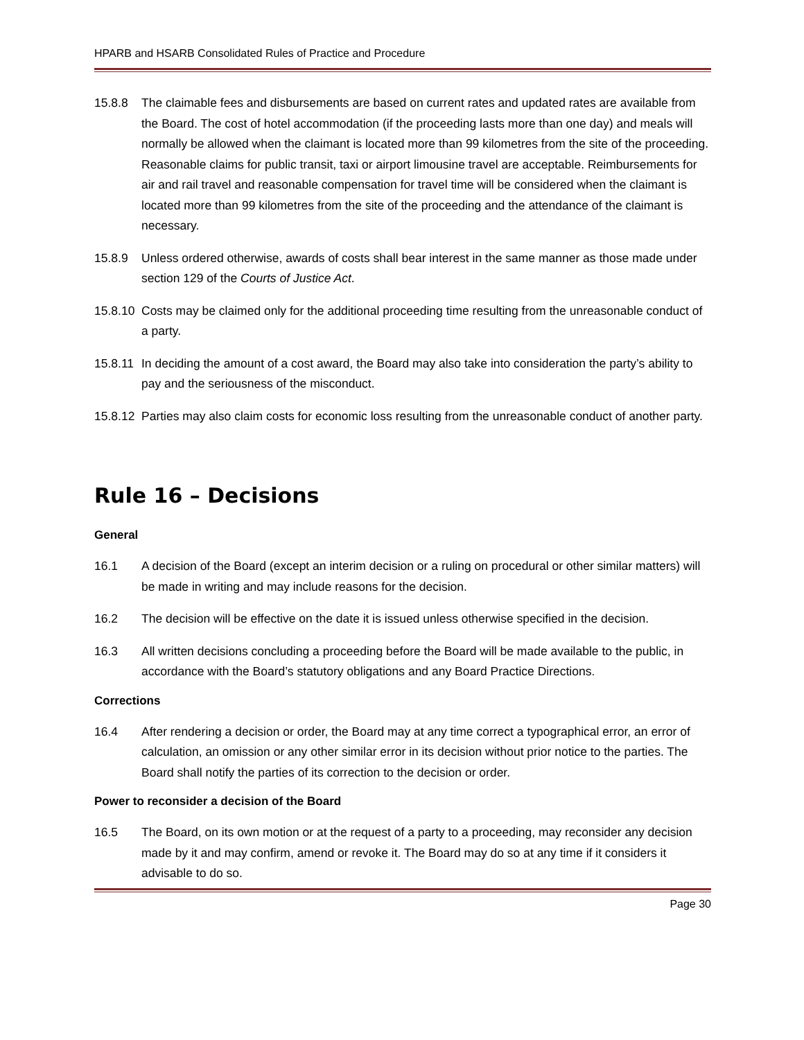HPARB and HSARB Consolidated Rules of Practice and Procedure
15.8.8 The claimable fees and disbursements are based on current rates and updated rates are available from the Board. The cost of hotel accommodation (if the proceeding lasts more than one day) and meals will normally be allowed when the claimant is located more than 99 kilometres from the site of the proceeding. Reasonable claims for public transit, taxi or airport limousine travel are acceptable. Reimbursements for air and rail travel and reasonable compensation for travel time will be considered when the claimant is located more than 99 kilometres from the site of the proceeding and the attendance of the claimant is necessary.
15.8.9 Unless ordered otherwise, awards of costs shall bear interest in the same manner as those made under section 129 of the Courts of Justice Act.
15.8.10
Costs may be claimed only for the additional proceeding time resulting from the unreasonable conduct of a party.
15.8.11
In deciding the amount of a cost award, the Board may also take into consideration the party’s ability to pay and the seriousness of the misconduct.
15.8.12
Parties may also claim costs for economic loss resulting from the unreasonable conduct of another party.
Rule 16 – Decisions
General
16.1 A decision of the Board (except an interim decision or a ruling on procedural or other similar matters) will be made in writing and may include reasons for the decision.
16.2 The decision will be effective on the date it is issued unless otherwise specified in the decision.
16.3 All written decisions concluding a proceeding before the Board will be made available to the public, in accordance with the Board’s statutory obligations and any Board Practice Directions.
Corrections
16.4 After rendering a decision or order, the Board may at any time correct a typographical error, an error of calculation, an omission or any other similar error in its decision without prior notice to the parties. The Board shall notify the parties of its correction to the decision or order.
Power to reconsider a decision of the Board
16.5 The Board, on its own motion or at the request of a party to a proceeding, may reconsider any decision made by it and may confirm, amend or revoke it. The Board may do so at any time if it considers it advisable to do so.
Page 30